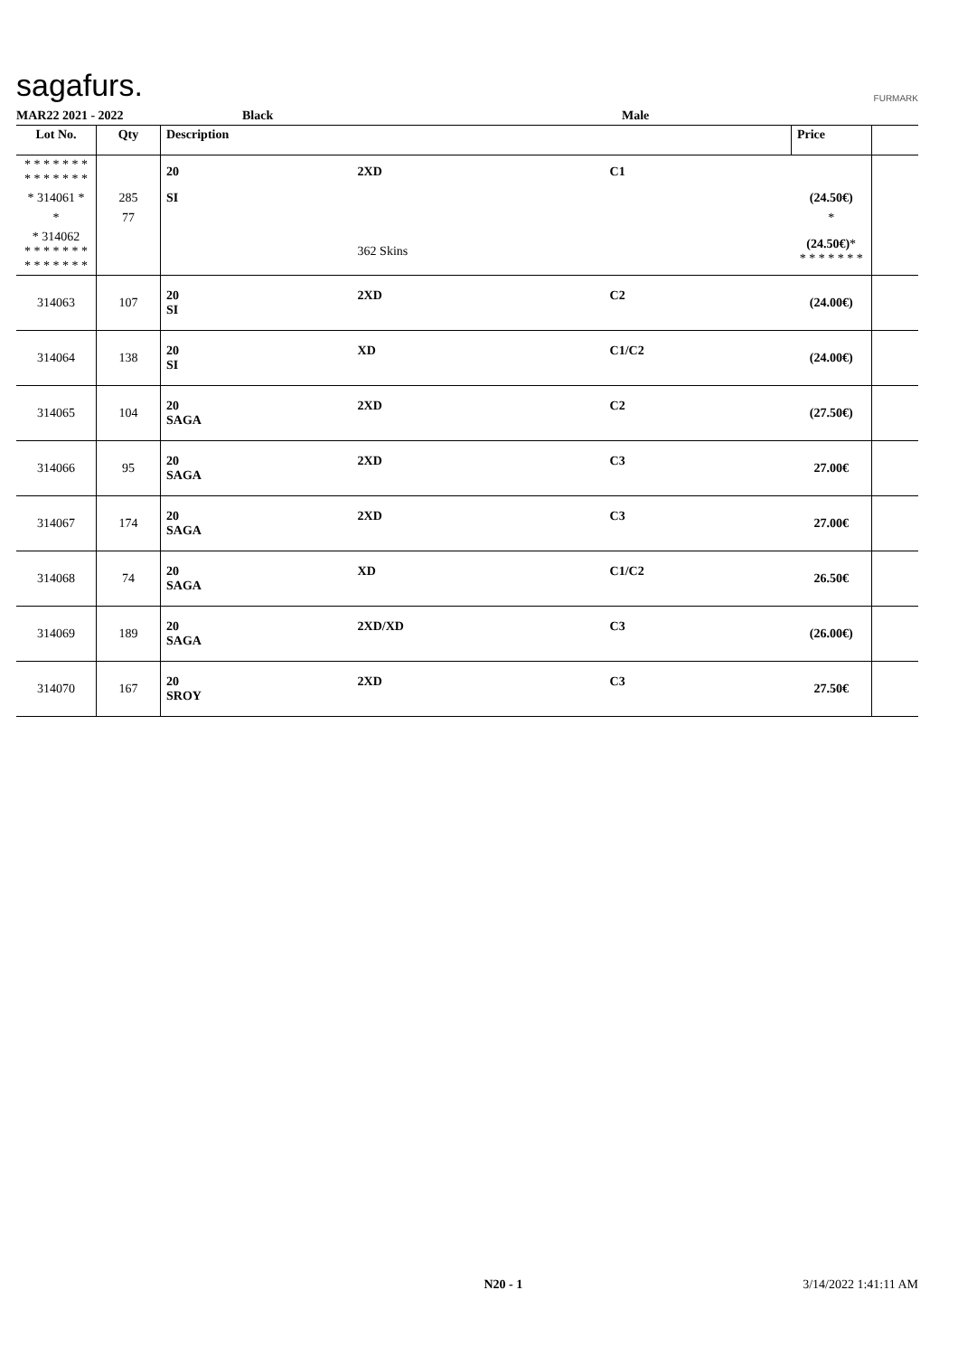sagafurs. FURMARK
MAR22 2021 - 2022 Black Male
| Lot No. | Qty | Description | | | Price | |
| --- | --- | --- | --- | --- | --- | --- |
| * * * * * * * * * * * * * * | | 20 | 2XD | C1 | | |
| * 314061 * | 285 | SI | | | (24.50€) | |
| * | 77 | | | | * | |
| * 314062 * * * * * * * * * * * * * * | | | 362 Skins | | (24.50€) * * * * * * * * | |
| 314063 | 107 | 20 SI | 2XD | C2 | (24.00€) | |
| 314064 | 138 | 20 SI | XD | C1/C2 | (24.00€) | |
| 314065 | 104 | 20 SAGA | 2XD | C2 | (27.50€) | |
| 314066 | 95 | 20 SAGA | 2XD | C3 | 27.00€ | |
| 314067 | 174 | 20 SAGA | 2XD | C3 | 27.00€ | |
| 314068 | 74 | 20 SAGA | XD | C1/C2 | 26.50€ | |
| 314069 | 189 | 20 SAGA | 2XD/XD | C3 | (26.00€) | |
| 314070 | 167 | 20 SROY | 2XD | C3 | 27.50€ | |
N20 - 1 3/14/2022 1:41:11 AM